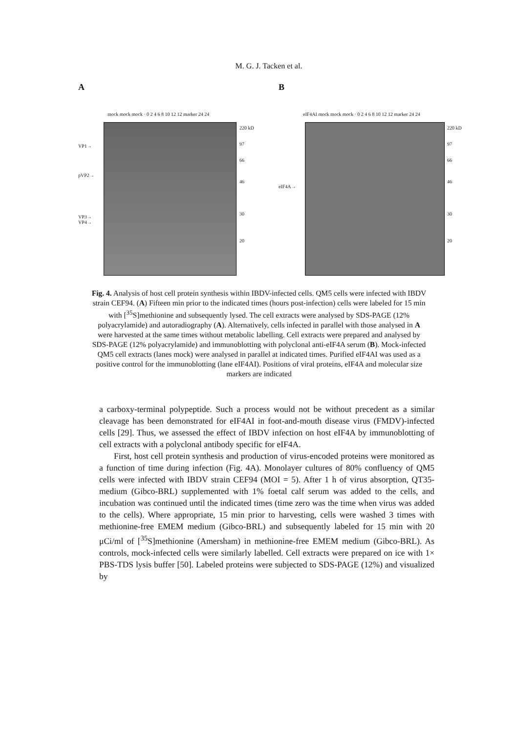M. G. J. Tacken et al.
A
mock mock mock · 0 2 4 6 8 10 12 12 marker 24 24
VP1→
pVP2→
VP3→
VP4→
220 kD
97
66
46
30
20
B
eIF4AI mock mock mock · 0 2 4 6 8 10 12 12 marker 24 24
eIF4A→
220 kD
97
66
46
30
20
Fig. 4. Analysis of host cell protein synthesis within IBDV-infected cells. QM5 cells were infected with IBDV strain CEF94. (A) Fifteen min prior to the indicated times (hours post-infection) cells were labeled for 15 min with [<sup>35</sup>S]methionine and subsequently lysed. The cell extracts were analysed by SDS-PAGE (12% polyacrylamide) and autoradiography (A). Alternatively, cells infected in parallel with those analysed in A were harvested at the same times without metabolic labelling. Cell extracts were prepared and analysed by SDS-PAGE (12% polyacrylamide) and immunoblotting with polyclonal anti-eIF4A serum (B). Mock-infected QM5 cell extracts (lanes mock) were analysed in parallel at indicated times. Purified eIF4AI was used as a positive control for the immunoblotting (lane eIF4AI). Positions of viral proteins, eIF4A and molecular size markers are indicated
a carboxy-terminal polypeptide. Such a process would not be without precedent as a similar cleavage has been demonstrated for eIF4AI in foot-and-mouth disease virus (FMDV)-infected cells [29]. Thus, we assessed the effect of IBDV infection on host eIF4A by immunoblotting of cell extracts with a polyclonal antibody specific for eIF4A.
First, host cell protein synthesis and production of virus-encoded proteins were monitored as a function of time during infection (Fig. 4A). Monolayer cultures of 80% confluency of QM5 cells were infected with IBDV strain CEF94 (MOI = 5). After 1 h of virus absorption, QT35-medium (Gibco-BRL) supplemented with 1% foetal calf serum was added to the cells, and incubation was continued until the indicated times (time zero was the time when virus was added to the cells). Where appropriate, 15 min prior to harvesting, cells were washed 3 times with methionine-free EMEM medium (Gibco-BRL) and subsequently labeled for 15 min with 20 μCi/ml of [<sup>35</sup>S]methionine (Amersham) in methionine-free EMEM medium (Gibco-BRL). As controls, mock-infected cells were similarly labelled. Cell extracts were prepared on ice with 1× PBS-TDS lysis buffer [50]. Labeled proteins were subjected to SDS-PAGE (12%) and visualized by